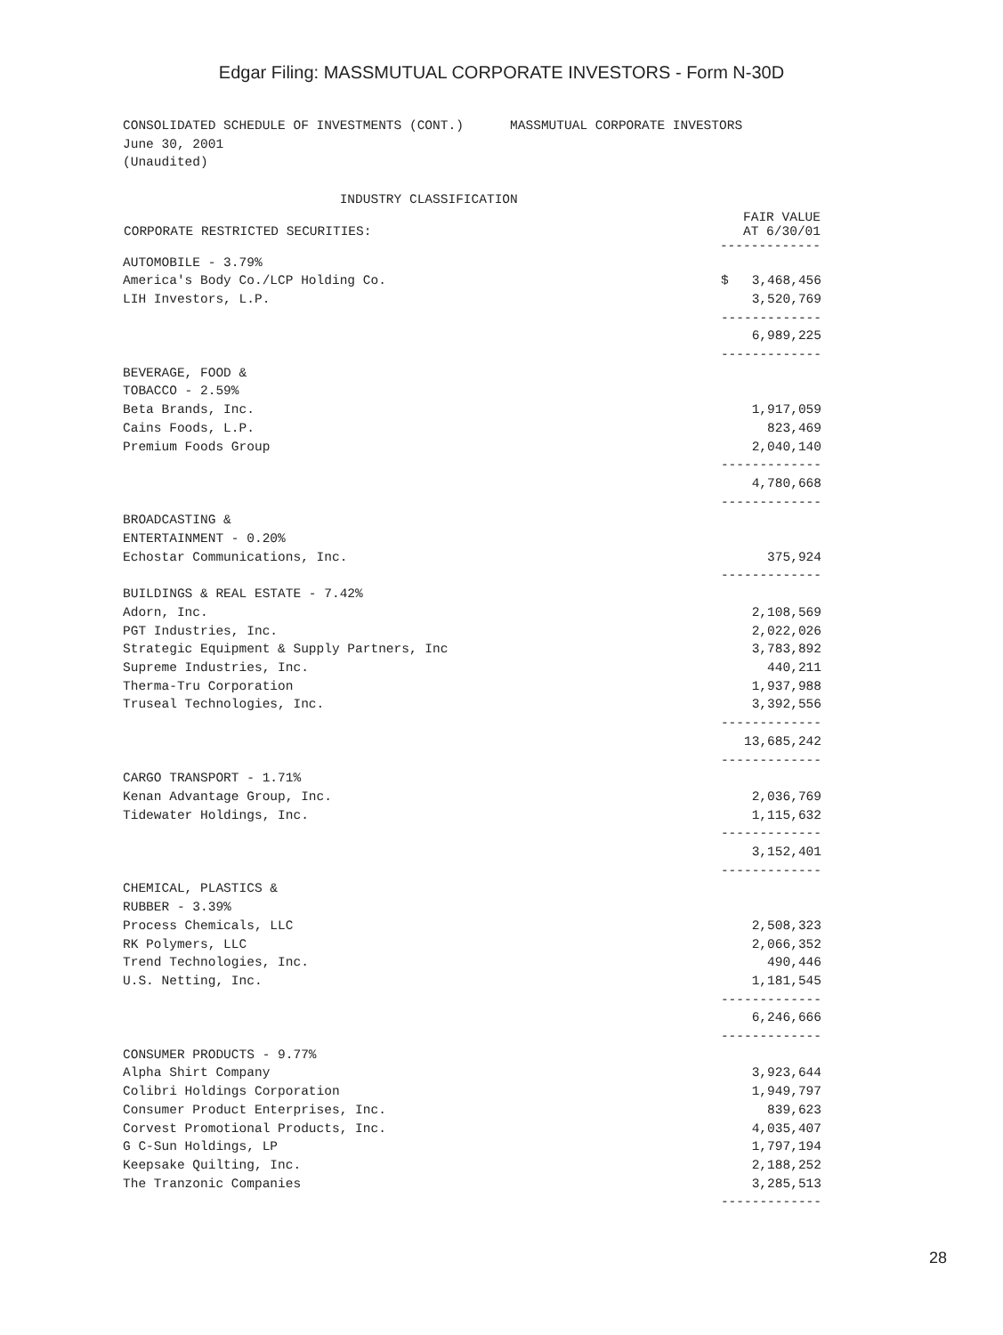Edgar Filing: MASSMUTUAL CORPORATE INVESTORS - Form N-30D
CONSOLIDATED SCHEDULE OF INVESTMENTS (CONT.)      MASSMUTUAL CORPORATE INVESTORS
June 30, 2001
(Unaudited)

                            INDUSTRY CLASSIFICATION
| CORPORATE RESTRICTED SECURITIES: | FAIR VALUE AT 6/30/01 ------------- |
| --- | --- |
| AUTOMOBILE - 3.79% | |
| America's Body Co./LCP Holding Co. | $ 3,468,456 |
| LIH Investors, L.P. | 3,520,769 |
| | ------------- |
| | 6,989,225 |
| | ------------- |
| BEVERAGE, FOOD & TOBACCO - 2.59% | |
| Beta Brands, Inc. | 1,917,059 |
| Cains Foods, L.P. | 823,469 |
| Premium Foods Group | 2,040,140 |
| | ------------- |
| | 4,780,668 |
| | ------------- |
| BROADCASTING & ENTERTAINMENT - 0.20% | |
| Echostar Communications, Inc. | 375,924 |
| | ------------- |
| BUILDINGS & REAL ESTATE - 7.42% | |
| Adorn, Inc. | 2,108,569 |
| PGT Industries, Inc. | 2,022,026 |
| Strategic Equipment & Supply Partners, Inc | 3,783,892 |
| Supreme Industries, Inc. | 440,211 |
| Therma-Tru Corporation | 1,937,988 |
| Truseal Technologies, Inc. | 3,392,556 |
| | ------------- |
| | 13,685,242 |
| | ------------- |
| CARGO TRANSPORT - 1.71% | |
| Kenan Advantage Group, Inc. | 2,036,769 |
| Tidewater Holdings, Inc. | 1,115,632 |
| | ------------- |
| | 3,152,401 |
| | ------------- |
| CHEMICAL, PLASTICS & RUBBER - 3.39% | |
| Process Chemicals, LLC | 2,508,323 |
| RK Polymers, LLC | 2,066,352 |
| Trend Technologies, Inc. | 490,446 |
| U.S. Netting, Inc. | 1,181,545 |
| | ------------- |
| | 6,246,666 |
| | ------------- |
| CONSUMER PRODUCTS - 9.77% | |
| Alpha Shirt Company | 3,923,644 |
| Colibri Holdings Corporation | 1,949,797 |
| Consumer Product Enterprises, Inc. | 839,623 |
| Corvest Promotional Products, Inc. | 4,035,407 |
| G C-Sun Holdings, LP | 1,797,194 |
| Keepsake Quilting, Inc. | 2,188,252 |
| The Tranzonic Companies | 3,285,513 |
| | ------------- |
28